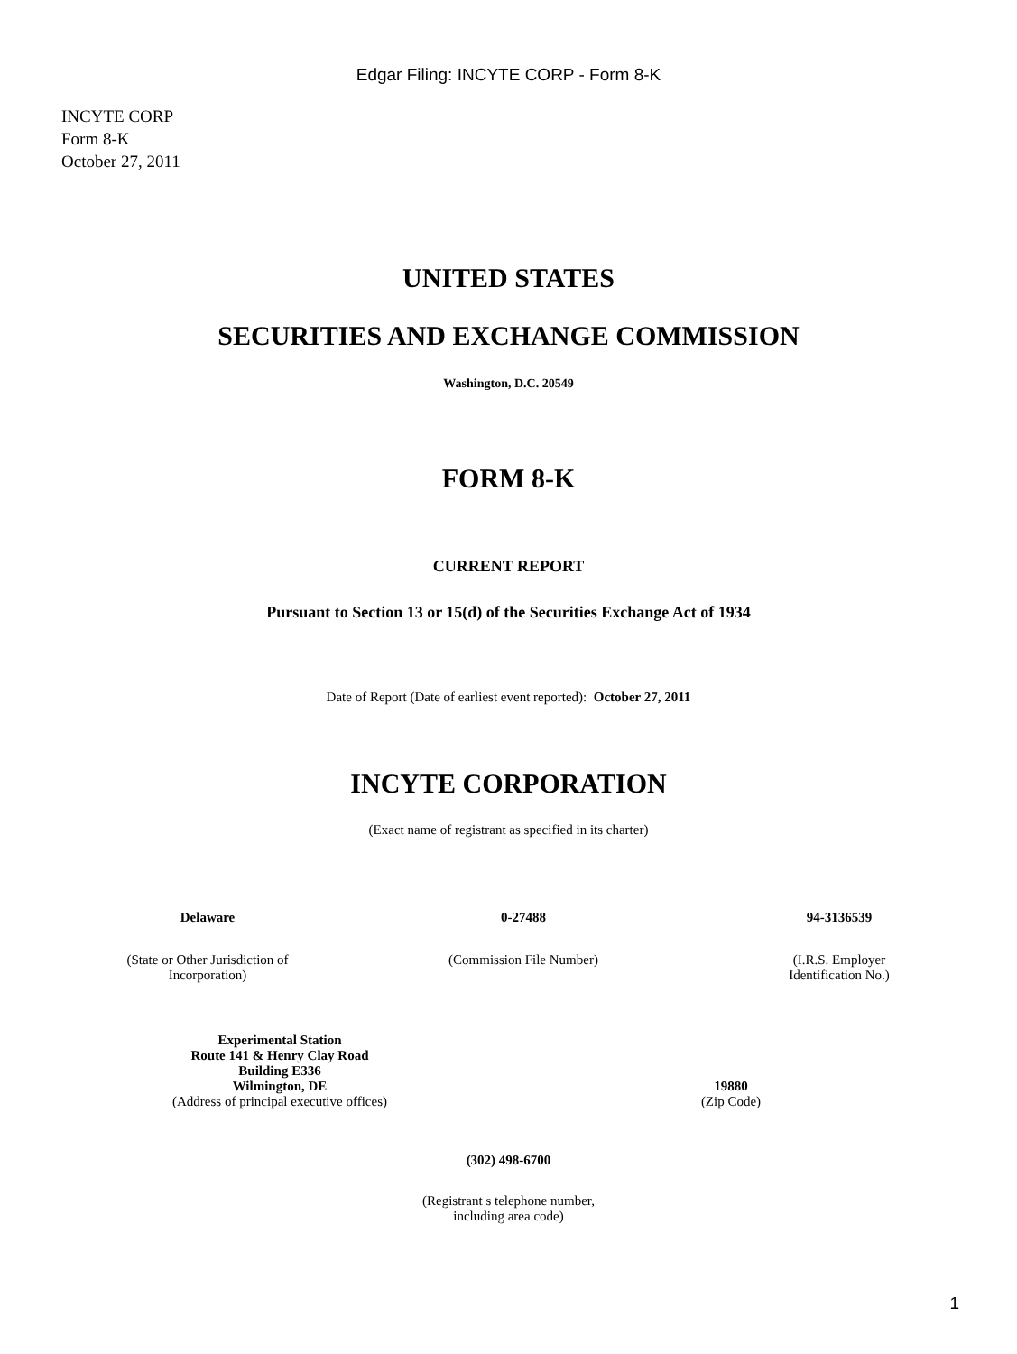Edgar Filing: INCYTE CORP - Form 8-K
INCYTE CORP
Form 8-K
October 27, 2011
UNITED STATES
SECURITIES AND EXCHANGE COMMISSION
Washington, D.C. 20549
FORM 8-K
CURRENT REPORT
Pursuant to Section 13 or 15(d) of the Securities Exchange Act of 1934
Date of Report (Date of earliest event reported): October 27, 2011
INCYTE CORPORATION
(Exact name of registrant as specified in its charter)
| Delaware | 0-27488 | 94-3136539 |
| (State or Other Jurisdiction of Incorporation) | (Commission File Number) | (I.R.S. Employer Identification No.) |
| Experimental Station Route 141 & Henry Clay Road Building E336 Wilmington, DE (Address of principal executive offices) | 19880 (Zip Code) |
(302) 498-6700
(Registrant s telephone number,
including area code)
1